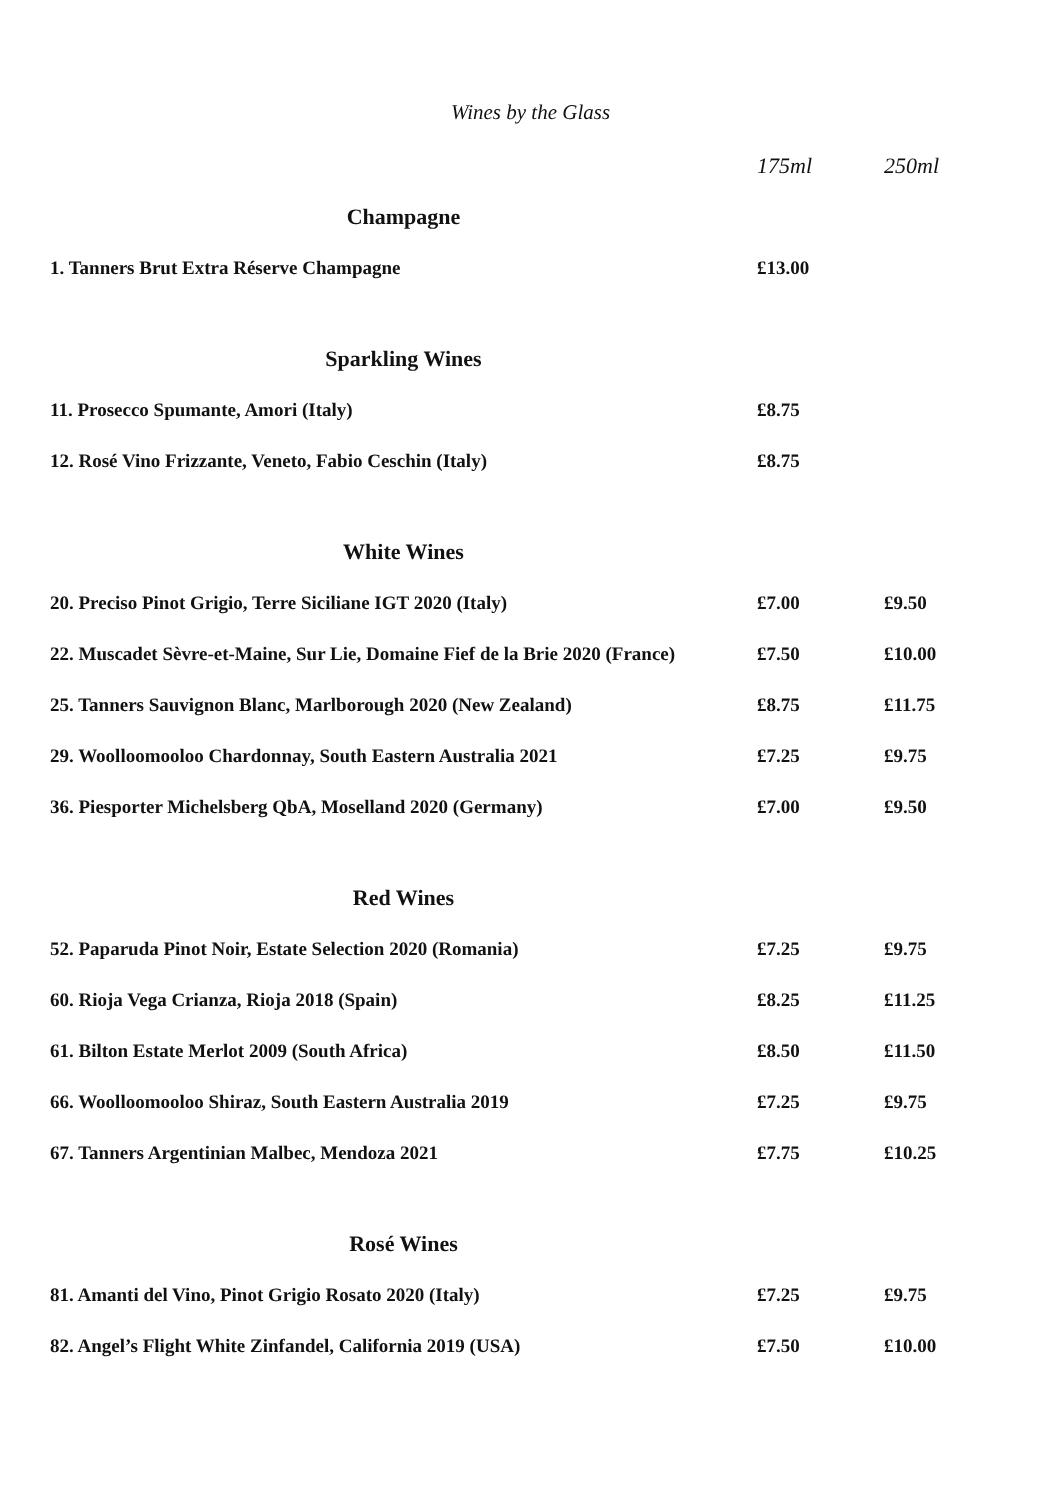Wines by the Glass
| | 175ml | 250ml |
| --- | --- | --- |
| Champagne | | |
| 1. Tanners Brut Extra Réserve Champagne | £13.00 | |
| Sparkling Wines | | |
| 11. Prosecco Spumante, Amori (Italy) | £8.75 | |
| 12. Rosé Vino Frizzante, Veneto, Fabio Ceschin (Italy) | £8.75 | |
| White Wines | | |
| 20. Preciso Pinot Grigio, Terre Siciliane IGT 2020 (Italy) | £7.00 | £9.50 |
| 22. Muscadet Sèvre-et-Maine, Sur Lie, Domaine Fief de la Brie 2020 (France) | £7.50 | £10.00 |
| 25. Tanners Sauvignon Blanc, Marlborough 2020 (New Zealand) | £8.75 | £11.75 |
| 29. Woolloomooloo Chardonnay, South Eastern Australia 2021 | £7.25 | £9.75 |
| 36. Piesporter Michelsberg QbA, Moselland 2020 (Germany) | £7.00 | £9.50 |
| Red Wines | | |
| 52. Paparuda Pinot Noir, Estate Selection 2020 (Romania) | £7.25 | £9.75 |
| 60. Rioja Vega Crianza, Rioja 2018 (Spain) | £8.25 | £11.25 |
| 61. Bilton Estate Merlot 2009 (South Africa) | £8.50 | £11.50 |
| 66. Woolloomooloo Shiraz, South Eastern Australia 2019 | £7.25 | £9.75 |
| 67. Tanners Argentinian Malbec, Mendoza 2021 | £7.75 | £10.25 |
| Rosé Wines | | |
| 81. Amanti del Vino, Pinot Grigio Rosato 2020 (Italy) | £7.25 | £9.75 |
| 82. Angel’s Flight White Zinfandel, California 2019 (USA) | £7.50 | £10.00 |